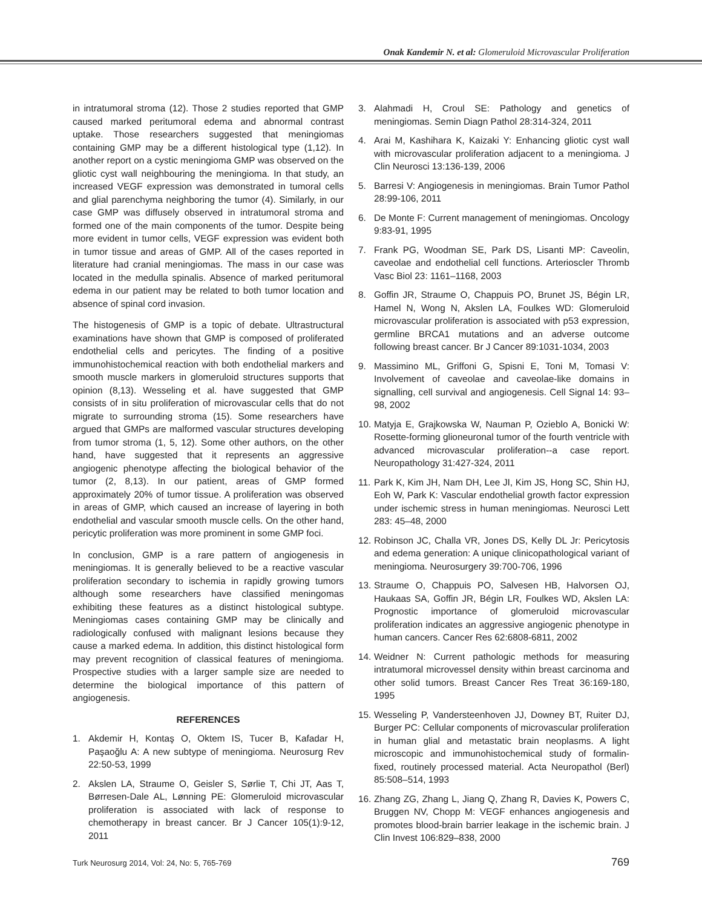Onak Kandemir N. et al: Glomeruloid Microvascular Proliferation
in intratumoral stroma (12). Those 2 studies reported that GMP caused marked peritumoral edema and abnormal contrast uptake. Those researchers suggested that meningiomas containing GMP may be a different histological type (1,12). In another report on a cystic meningioma GMP was observed on the gliotic cyst wall neighbouring the meningioma. In that study, an increased VEGF expression was demonstrated in tumoral cells and glial parenchyma neighboring the tumor (4). Similarly, in our case GMP was diffusely observed in intratumoral stroma and formed one of the main components of the tumor. Despite being more evident in tumor cells, VEGF expression was evident both in tumor tissue and areas of GMP. All of the cases reported in literature had cranial meningiomas. The mass in our case was located in the medulla spinalis. Absence of marked peritumoral edema in our patient may be related to both tumor location and absence of spinal cord invasion.
The histogenesis of GMP is a topic of debate. Ultrastructural examinations have shown that GMP is composed of proliferated endothelial cells and pericytes. The finding of a positive immunohistochemical reaction with both endothelial markers and smooth muscle markers in glomeruloid structures supports that opinion (8,13). Wesseling et al. have suggested that GMP consists of in situ proliferation of microvascular cells that do not migrate to surrounding stroma (15). Some researchers have argued that GMPs are malformed vascular structures developing from tumor stroma (1, 5, 12). Some other authors, on the other hand, have suggested that it represents an aggressive angiogenic phenotype affecting the biological behavior of the tumor (2, 8,13). In our patient, areas of GMP formed approximately 20% of tumor tissue. A proliferation was observed in areas of GMP, which caused an increase of layering in both endothelial and vascular smooth muscle cells. On the other hand, pericytic proliferation was more prominent in some GMP foci.
In conclusion, GMP is a rare pattern of angiogenesis in meningiomas. It is generally believed to be a reactive vascular proliferation secondary to ischemia in rapidly growing tumors although some researchers have classified meningomas exhibiting these features as a distinct histological subtype. Meningiomas cases containing GMP may be clinically and radiologically confused with malignant lesions because they cause a marked edema. In addition, this distinct histological form may prevent recognition of classical features of meningioma. Prospective studies with a larger sample size are needed to determine the biological importance of this pattern of angiogenesis.
REFERENCES
1. Akdemir H, Kontaş O, Oktem IS, Tucer B, Kafadar H, Paşaoğlu A: A new subtype of meningioma. Neurosurg Rev 22:50-53, 1999
2. Akslen LA, Straume O, Geisler S, Sørlie T, Chi JT, Aas T, Børresen-Dale AL, Lønning PE: Glomeruloid microvascular proliferation is associated with lack of response to chemotherapy in breast cancer. Br J Cancer 105(1):9-12, 2011
3. Alahmadi H, Croul SE: Pathology and genetics of meningiomas. Semin Diagn Pathol 28:314-324, 2011
4. Arai M, Kashihara K, Kaizaki Y: Enhancing gliotic cyst wall with microvascular proliferation adjacent to a meningioma. J Clin Neurosci 13:136-139, 2006
5. Barresi V: Angiogenesis in meningiomas. Brain Tumor Pathol 28:99-106, 2011
6. De Monte F: Current management of meningiomas. Oncology 9:83-91, 1995
7. Frank PG, Woodman SE, Park DS, Lisanti MP: Caveolin, caveolae and endothelial cell functions. Arterioscler Thromb Vasc Biol 23: 1161–1168, 2003
8. Goffin JR, Straume O, Chappuis PO, Brunet JS, Bégin LR, Hamel N, Wong N, Akslen LA, Foulkes WD: Glomeruloid microvascular proliferation is associated with p53 expression, germline BRCA1 mutations and an adverse outcome following breast cancer. Br J Cancer 89:1031-1034, 2003
9. Massimino ML, Griffoni G, Spisni E, Toni M, Tomasi V: Involvement of caveolae and caveolae-like domains in signalling, cell survival and angiogenesis. Cell Signal 14: 93–98, 2002
10. Matyja E, Grajkowska W, Nauman P, Ozieblo A, Bonicki W: Rosette-forming glioneuronal tumor of the fourth ventricle with advanced microvascular proliferation--a case report. Neuropathology 31:427-324, 2011
11. Park K, Kim JH, Nam DH, Lee JI, Kim JS, Hong SC, Shin HJ, Eoh W, Park K: Vascular endothelial growth factor expression under ischemic stress in human meningiomas. Neurosci Lett 283: 45–48, 2000
12. Robinson JC, Challa VR, Jones DS, Kelly DL Jr: Pericytosis and edema generation: A unique clinicopathological variant of meningioma. Neurosurgery 39:700-706, 1996
13. Straume O, Chappuis PO, Salvesen HB, Halvorsen OJ, Haukaas SA, Goffin JR, Bégin LR, Foulkes WD, Akslen LA: Prognostic importance of glomeruloid microvascular proliferation indicates an aggressive angiogenic phenotype in human cancers. Cancer Res 62:6808-6811, 2002
14. Weidner N: Current pathologic methods for measuring intratumoral microvessel density within breast carcinoma and other solid tumors. Breast Cancer Res Treat 36:169-180, 1995
15. Wesseling P, Vandersteenhoven JJ, Downey BT, Ruiter DJ, Burger PC: Cellular components of microvascular proliferation in human glial and metastatic brain neoplasms. A light microscopic and immunohistochemical study of formalin-fixed, routinely processed material. Acta Neuropathol (Berl) 85:508–514, 1993
16. Zhang ZG, Zhang L, Jiang Q, Zhang R, Davies K, Powers C, Bruggen NV, Chopp M: VEGF enhances angiogenesis and promotes blood-brain barrier leakage in the ischemic brain. J Clin Invest 106:829–838, 2000
Turk Neurosurg 2014, Vol: 24, No: 5, 765-769 769